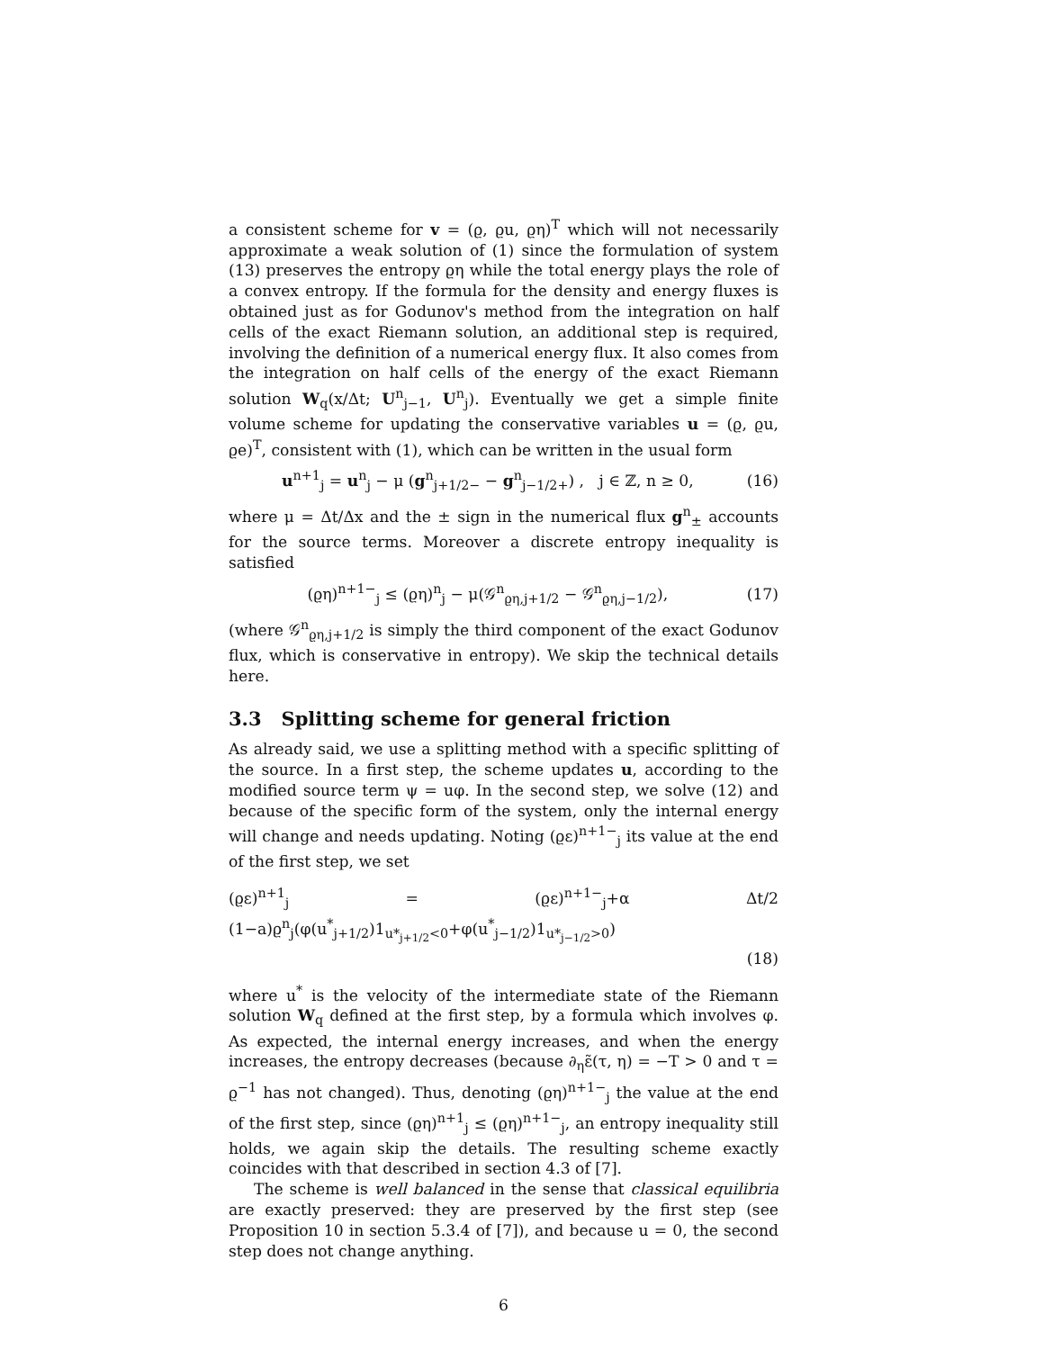a consistent scheme for v = (ϱ, ϱu, ϱη)<sup>T</sup> which will not necessarily approximate a weak solution of (1) since the formulation of system (13) preserves the entropy ϱη while the total energy plays the role of a convex entropy. If the formula for the density and energy fluxes is obtained just as for Godunov's method from the integration on half cells of the exact Riemann solution, an additional step is required, involving the definition of a numerical energy flux. It also comes from the integration on half cells of the energy of the exact Riemann solution W<sub>q</sub>(x/Δt; U<sup>n</sup><sub>j−1</sub>, U<sup>n</sup><sub>j</sub>). Eventually we get a simple finite volume scheme for updating the conservative variables u = (ϱ, ϱu, ϱe)<sup>T</sup>, consistent with (1), which can be written in the usual form
u<sup>n+1</sup><sub>j</sub> = u<sup>n</sup><sub>j</sub> − μ (g<sup>n</sup><sub>j+1/2−</sub> − g<sup>n</sup><sub>j−1/2+</sub>) , j ∈ ℤ, n ≥ 0, (16)
where μ = Δt/Δx and the ± sign in the numerical flux g<sup>n</sup><sub>±</sub> accounts for the source terms. Moreover a discrete entropy inequality is satisfied
(ϱη)<sup>n+1−</sup><sub>j</sub> ≤ (ϱη)<sup>n</sup><sub>j</sub> − μ(𝒢<sup>n</sup><sub>ϱη,j+1/2</sub> − 𝒢<sup>n</sup><sub>ϱη,j−1/2</sub>), (17)
(where 𝒢<sup>n</sup><sub>ϱη,j+1/2</sub> is simply the third component of the exact Godunov flux, which is conservative in entropy). We skip the technical details here.
3.3 Splitting scheme for general friction
As already said, we use a splitting method with a specific splitting of the source. In a first step, the scheme updates u, according to the modified source term ψ = uφ. In the second step, we solve (12) and because of the specific form of the system, only the internal energy will change and needs updating. Noting (ϱε)<sup>n+1−</sup><sub>j</sub> its value at the end of the first step, we set
(ϱε)<sup>n+1</sup><sub>j</sub> = (ϱε)<sup>n+1−</sup><sub>j</sub>+α Δt/2 (1−a)ϱ<sup>n</sup><sub>j</sub>(φ(u<sup>*</sup><sub>j+1/2</sub>)1<sub>u*<sub>j+1/2</sub><0</sub>+φ(u<sup>*</sup><sub>j−1/2</sub>)1<sub>u*<sub>j−1/2</sub>>0</sub>)
(18)
where u<sup>*</sup> is the velocity of the intermediate state of the Riemann solution W<sub>q</sub> defined at the first step, by a formula which involves φ. As expected, the internal energy increases, and when the energy increases, the entropy decreases (because ∂<sub>η</sub>ε̃(τ, η) = −T > 0 and τ = ϱ<sup>−1</sup> has not changed). Thus, denoting (ϱη)<sup>n+1−</sup><sub>j</sub> the value at the end of the first step, since (ϱη)<sup>n+1</sup><sub>j</sub> ≤ (ϱη)<sup>n+1−</sup><sub>j</sub>, an entropy inequality still holds, we again skip the details. The resulting scheme exactly coincides with that described in section 4.3 of [7].
The scheme is well balanced in the sense that classical equilibria are exactly preserved: they are preserved by the first step (see Proposition 10 in section 5.3.4 of [7]), and because u = 0, the second step does not change anything.
6